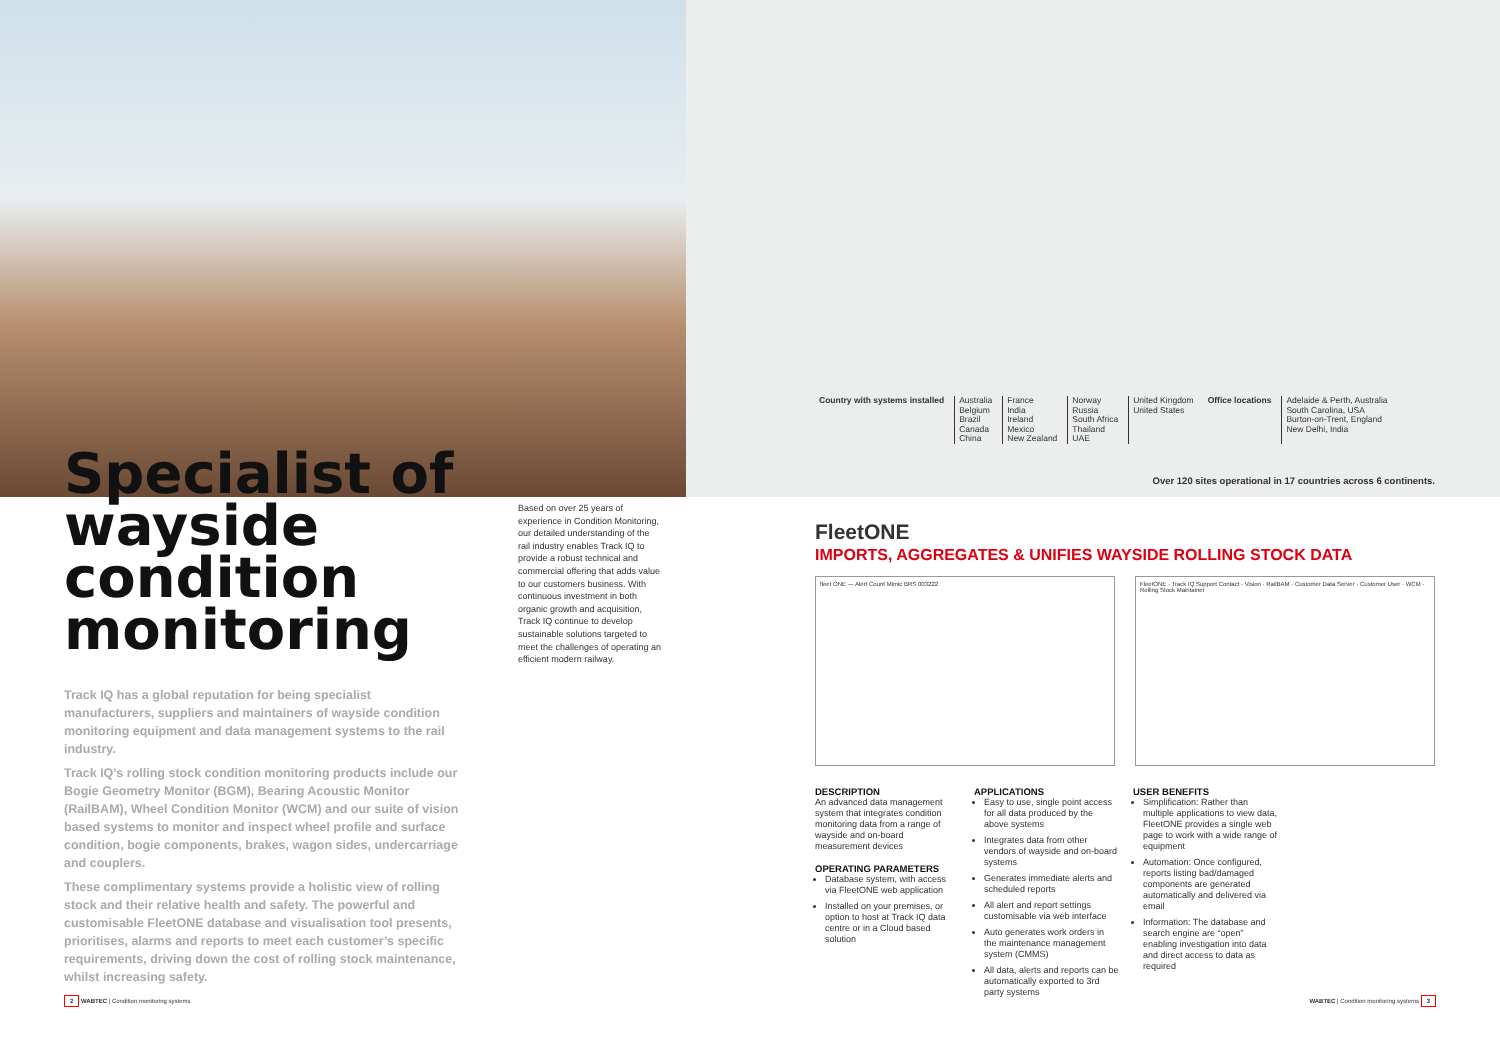Country with systems installed Australia
Belgium
Brazil
Canada
China
France
India
Ireland
Mexico
New Zealand
Norway
Russia
South Africa
Thailand
UAE
United Kingdom
United States
Office locations Adelaide & Perth, Australia
South Carolina, USA
Burton-on-Trent, England
New Delhi, India
Over 120 sites operational in 17 countries across 6 continents.
Specialist of wayside condition monitoring
Track IQ has a global reputation for being specialist manufacturers, suppliers and maintainers of wayside condition monitoring equipment and data management systems to the rail industry.
Track IQ’s rolling stock condition monitoring products include our Bogie Geometry Monitor (BGM), Bearing Acoustic Monitor (RailBAM), Wheel Condition Monitor (WCM) and our suite of vision based systems to monitor and inspect wheel profile and surface condition, bogie components, brakes, wagon sides, undercarriage and couplers.
These complimentary systems provide a holistic view of rolling stock and their relative health and safety. The powerful and customisable FleetONE database and visualisation tool presents, prioritises, alarms and reports to meet each customer’s specific requirements, driving down the cost of rolling stock maintenance, whilst increasing safety.
Based on over 25 years of experience in Condition Monitoring, our detailed understanding of the rail industry enables Track IQ to provide a robust technical and commercial offering that adds value to our customers business. With continuous investment in both organic growth and acquisition, Track IQ continue to develop sustainable solutions targeted to meet the challenges of operating an efficient modern railway.
FleetONE
IMPORTS, AGGREGATES & UNIFIES WAYSIDE ROLLING STOCK DATA
fleet ONE — Alert Count Mimic BRS 003222 FleetONE · Track IQ Support Contact · Vision · RailBAM · Customer Data Server · Customer User · WCM · Rolling Stock Maintainer
DESCRIPTION
An advanced data management system that integrates condition monitoring data from a range of wayside and on-board measurement devices
OPERATING PARAMETERS
Database system, with access via FleetONE web application
Installed on your premises, or option to host at Track IQ data centre or in a Cloud based solution
APPLICATIONS
Easy to use, single point access for all data produced by the above systems
Integrates data from other vendors of wayside and on-board systems
Generates immediate alerts and scheduled reports
All alert and report settings customisable via web interface
Auto generates work orders in the maintenance management system (CMMS)
All data, alerts and reports can be automatically exported to 3rd party systems
USER BENEFITS
Simplification: Rather than multiple applications to view data, FleetONE provides a single web page to work with a wide range of equipment
Automation: Once configured, reports listing bad/damaged components are generated automatically and delivered via email
Information: The database and search engine are “open” enabling investigation into data and direct access to data as required
2 WABTEC | Condition monitoring systems
WABTEC | Condition monitoring systems 3